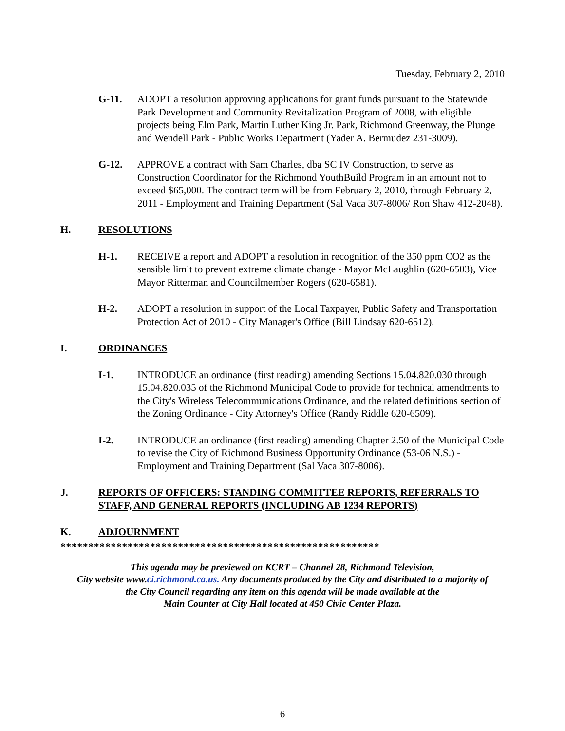Tuesday, February 2, 2010
G-11. ADOPT a resolution approving applications for grant funds pursuant to the Statewide Park Development and Community Revitalization Program of 2008, with eligible projects being Elm Park, Martin Luther King Jr. Park, Richmond Greenway, the Plunge and Wendell Park - Public Works Department (Yader A. Bermudez 231-3009).
G-12. APPROVE a contract with Sam Charles, dba SC IV Construction, to serve as Construction Coordinator for the Richmond YouthBuild Program in an amount not to exceed $65,000. The contract term will be from February 2, 2010, through February 2, 2011 - Employment and Training Department (Sal Vaca 307-8006/ Ron Shaw 412-2048).
H. RESOLUTIONS
H-1. RECEIVE a report and ADOPT a resolution in recognition of the 350 ppm CO2 as the sensible limit to prevent extreme climate change - Mayor McLaughlin (620-6503), Vice Mayor Ritterman and Councilmember Rogers (620-6581).
H-2. ADOPT a resolution in support of the Local Taxpayer, Public Safety and Transportation Protection Act of 2010 - City Manager's Office (Bill Lindsay 620-6512).
I. ORDINANCES
I-1. INTRODUCE an ordinance (first reading) amending Sections 15.04.820.030 through 15.04.820.035 of the Richmond Municipal Code to provide for technical amendments to the City's Wireless Telecommunications Ordinance, and the related definitions section of the Zoning Ordinance - City Attorney's Office (Randy Riddle 620-6509).
I-2. INTRODUCE an ordinance (first reading) amending Chapter 2.50 of the Municipal Code to revise the City of Richmond Business Opportunity Ordinance (53-06 N.S.) - Employment and Training Department (Sal Vaca 307-8006).
J. REPORTS OF OFFICERS: STANDING COMMITTEE REPORTS, REFERRALS TO STAFF, AND GENERAL REPORTS (INCLUDING AB 1234 REPORTS)
K. ADJOURNMENT
*********************************************************
This agenda may be previewed on KCRT – Channel 28, Richmond Television,
City website www.ci.richmond.ca.us. Any documents produced by the City and distributed to a majority of
the City Council regarding any item on this agenda will be made available at the
Main Counter at City Hall located at 450 Civic Center Plaza.
6